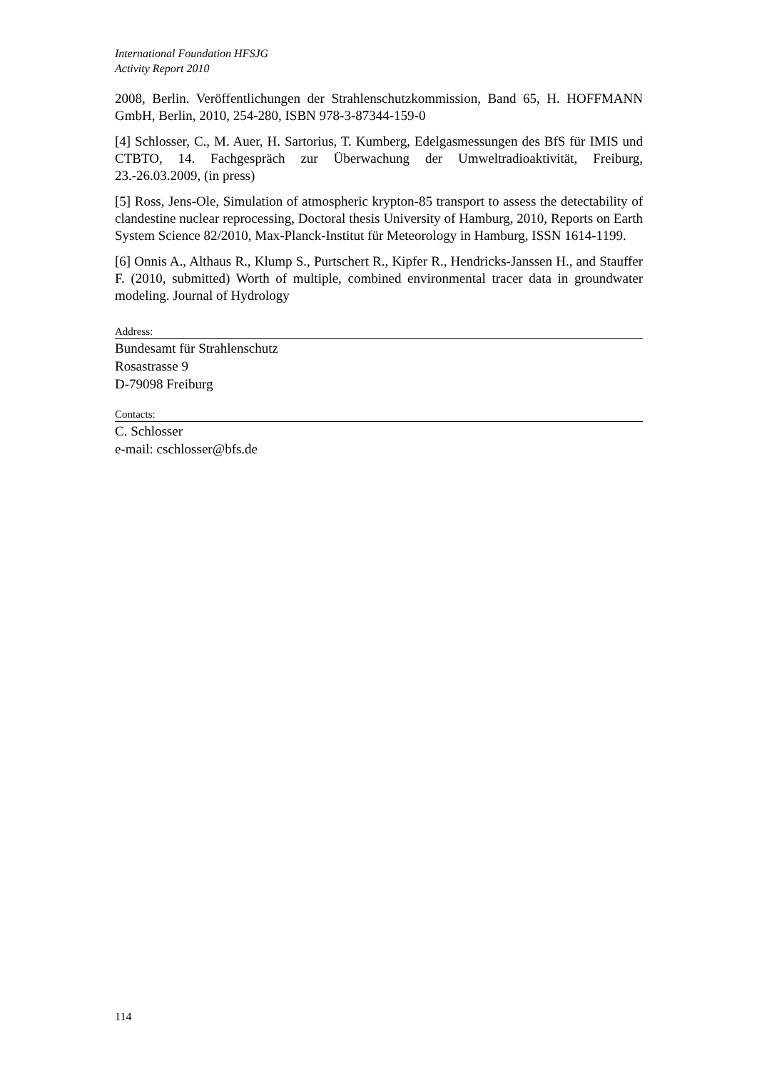International Foundation HFSJG
Activity Report 2010
2008, Berlin. Veröffentlichungen der Strahlenschutzkommission, Band 65, H. HOFFMANN GmbH, Berlin, 2010, 254-280, ISBN 978-3-87344-159-0
[4] Schlosser, C., M. Auer, H. Sartorius, T. Kumberg, Edelgasmessungen des BfS für IMIS und CTBTO, 14. Fachgespräch zur Überwachung der Umweltradioaktivität, Freiburg, 23.-26.03.2009, (in press)
[5] Ross, Jens-Ole, Simulation of atmospheric krypton-85 transport to assess the detectability of clandestine nuclear reprocessing, Doctoral thesis University of Hamburg, 2010, Reports on Earth System Science 82/2010, Max-Planck-Institut für Meteorology in Hamburg, ISSN 1614-1199.
[6] Onnis A., Althaus R., Klump S., Purtschert R., Kipfer R., Hendricks-Janssen H., and Stauffer F. (2010, submitted) Worth of multiple, combined environmental tracer data in groundwater modeling. Journal of Hydrology
Address:
Bundesamt für Strahlenschutz
Rosastrasse 9
D-79098 Freiburg
Contacts:
C. Schlosser
e-mail: cschlosser@bfs.de
114